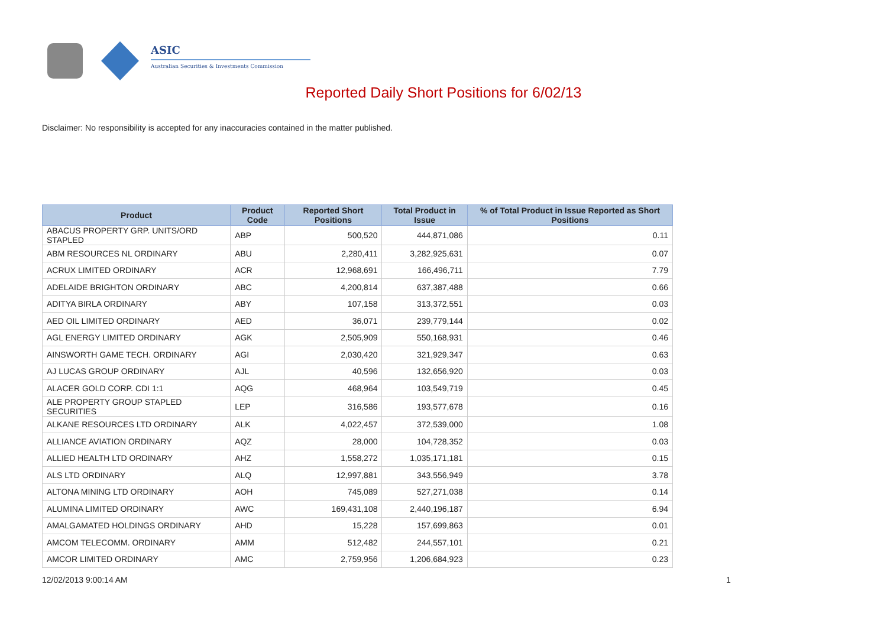ASIC
Australian Securities & Investments Commission
Reported Daily Short Positions for 6/02/13
Disclaimer: No responsibility is accepted for any inaccuracies contained in the matter published.
| Product | Product Code | Reported Short Positions | Total Product in Issue | % of Total Product in Issue Reported as Short Positions |
| --- | --- | --- | --- | --- |
| ABACUS PROPERTY GRP. UNITS/ORD STAPLED | ABP | 500,520 | 444,871,086 | 0.11 |
| ABM RESOURCES NL ORDINARY | ABU | 2,280,411 | 3,282,925,631 | 0.07 |
| ACRUX LIMITED ORDINARY | ACR | 12,968,691 | 166,496,711 | 7.79 |
| ADELAIDE BRIGHTON ORDINARY | ABC | 4,200,814 | 637,387,488 | 0.66 |
| ADITYA BIRLA ORDINARY | ABY | 107,158 | 313,372,551 | 0.03 |
| AED OIL LIMITED ORDINARY | AED | 36,071 | 239,779,144 | 0.02 |
| AGL ENERGY LIMITED ORDINARY | AGK | 2,505,909 | 550,168,931 | 0.46 |
| AINSWORTH GAME TECH. ORDINARY | AGI | 2,030,420 | 321,929,347 | 0.63 |
| AJ LUCAS GROUP ORDINARY | AJL | 40,596 | 132,656,920 | 0.03 |
| ALACER GOLD CORP. CDI 1:1 | AQG | 468,964 | 103,549,719 | 0.45 |
| ALE PROPERTY GROUP STAPLED SECURITIES | LEP | 316,586 | 193,577,678 | 0.16 |
| ALKANE RESOURCES LTD ORDINARY | ALK | 4,022,457 | 372,539,000 | 1.08 |
| ALLIANCE AVIATION ORDINARY | AQZ | 28,000 | 104,728,352 | 0.03 |
| ALLIED HEALTH LTD ORDINARY | AHZ | 1,558,272 | 1,035,171,181 | 0.15 |
| ALS LTD ORDINARY | ALQ | 12,997,881 | 343,556,949 | 3.78 |
| ALTONA MINING LTD ORDINARY | AOH | 745,089 | 527,271,038 | 0.14 |
| ALUMINA LIMITED ORDINARY | AWC | 169,431,108 | 2,440,196,187 | 6.94 |
| AMALGAMATED HOLDINGS ORDINARY | AHD | 15,228 | 157,699,863 | 0.01 |
| AMCOM TELECOMM. ORDINARY | AMM | 512,482 | 244,557,101 | 0.21 |
| AMCOR LIMITED ORDINARY | AMC | 2,759,956 | 1,206,684,923 | 0.23 |
12/02/2013 9:00:14 AM 1